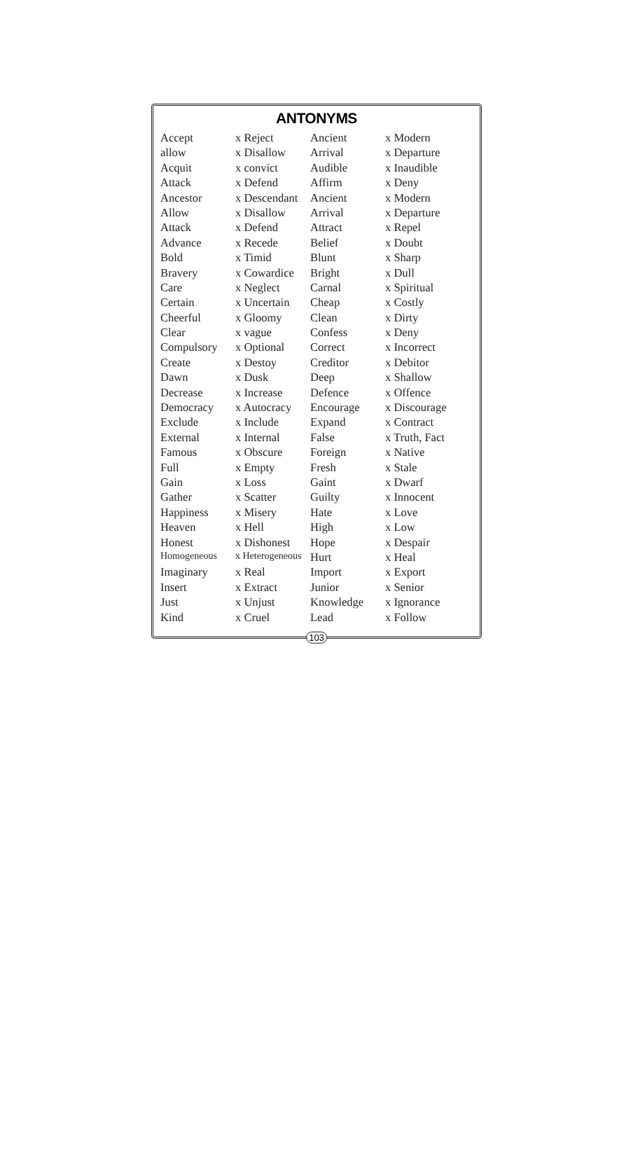ANTONYMS
| Accept | x Reject | Ancient | x Modern |
| allow | x Disallow | Arrival | x Departure |
| Acquit | x convict | Audible | x Inaudible |
| Attack | x Defend | Affirm | x Deny |
| Ancestor | x Descendant | Ancient | x Modern |
| Allow | x Disallow | Arrival | x Departure |
| Attack | x Defend | Attract | x Repel |
| Advance | x Recede | Belief | x Doubt |
| Bold | x Timid | Blunt | x Sharp |
| Bravery | x Cowardice | Bright | x Dull |
| Care | x Neglect | Carnal | x Spiritual |
| Certain | x Uncertain | Cheap | x Costly |
| Cheerful | x Gloomy | Clean | x Dirty |
| Clear | x vague | Confess | x Deny |
| Compulsory | x Optional | Correct | x Incorrect |
| Create | x Destoy | Creditor | x Debitor |
| Dawn | x Dusk | Deep | x Shallow |
| Decrease | x Increase | Defence | x Offence |
| Democracy | x Autocracy | Encourage | x Discourage |
| Exclude | x Include | Expand | x Contract |
| External | x Internal | False | x Truth, Fact |
| Famous | x Obscure | Foreign | x Native |
| Full | x Empty | Fresh | x Stale |
| Gain | x Loss | Gaint | x Dwarf |
| Gather | x Scatter | Guilty | x Innocent |
| Happiness | x Misery | Hate | x Love |
| Heaven | x Hell | High | x Low |
| Honest | x Dishonest | Hope | x Despair |
| Homogeneous | x Heterogeneous | Hurt | x Heal |
| Imaginary | x Real | Import | x Export |
| Insert | x Extract | Junior | x Senior |
| Just | x Unjust | Knowledge | x Ignorance |
| Kind | x Cruel | Lead | x Follow |
103